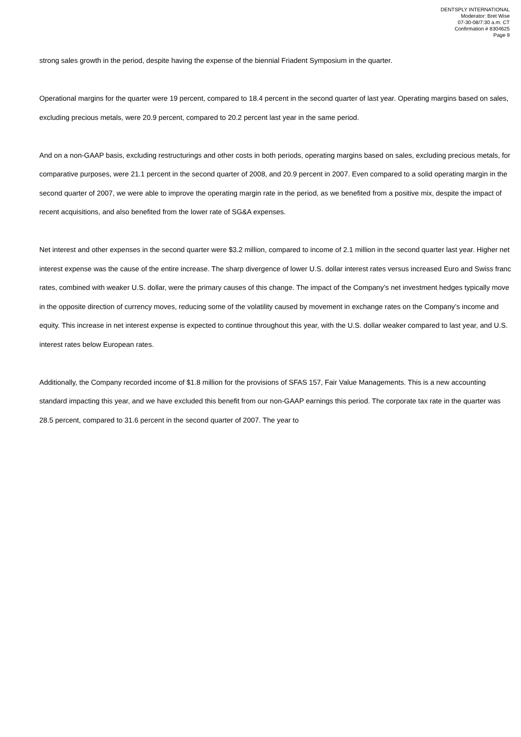DENTSPLY INTERNATIONAL
Moderator: Bret Wise
07-30-08/7:30 a.m. CT
Confirmation # 8304625
Page 9
strong sales growth in the period, despite having the expense of the biennial Friadent Symposium in the quarter.
Operational margins for the quarter were 19 percent, compared to 18.4 percent in the second quarter of last year. Operating margins based on sales, excluding precious metals, were 20.9 percent, compared to 20.2 percent last year in the same period.
And on a non-GAAP basis, excluding restructurings and other costs in both periods, operating margins based on sales, excluding precious metals, for comparative purposes, were 21.1 percent in the second quarter of 2008, and 20.9 percent in 2007. Even compared to a solid operating margin in the second quarter of 2007, we were able to improve the operating margin rate in the period, as we benefited from a positive mix, despite the impact of recent acquisitions, and also benefited from the lower rate of SG&A expenses.
Net interest and other expenses in the second quarter were $3.2 million, compared to income of 2.1 million in the second quarter last year. Higher net interest expense was the cause of the entire increase. The sharp divergence of lower U.S. dollar interest rates versus increased Euro and Swiss franc rates, combined with weaker U.S. dollar, were the primary causes of this change. The impact of the Company’s net investment hedges typically move in the opposite direction of currency moves, reducing some of the volatility caused by movement in exchange rates on the Company’s income and equity. This increase in net interest expense is expected to continue throughout this year, with the U.S. dollar weaker compared to last year, and U.S. interest rates below European rates.
Additionally, the Company recorded income of $1.8 million for the provisions of SFAS 157, Fair Value Managements. This is a new accounting standard impacting this year, and we have excluded this benefit from our non-GAAP earnings this period. The corporate tax rate in the quarter was 28.5 percent, compared to 31.6 percent in the second quarter of 2007. The year to